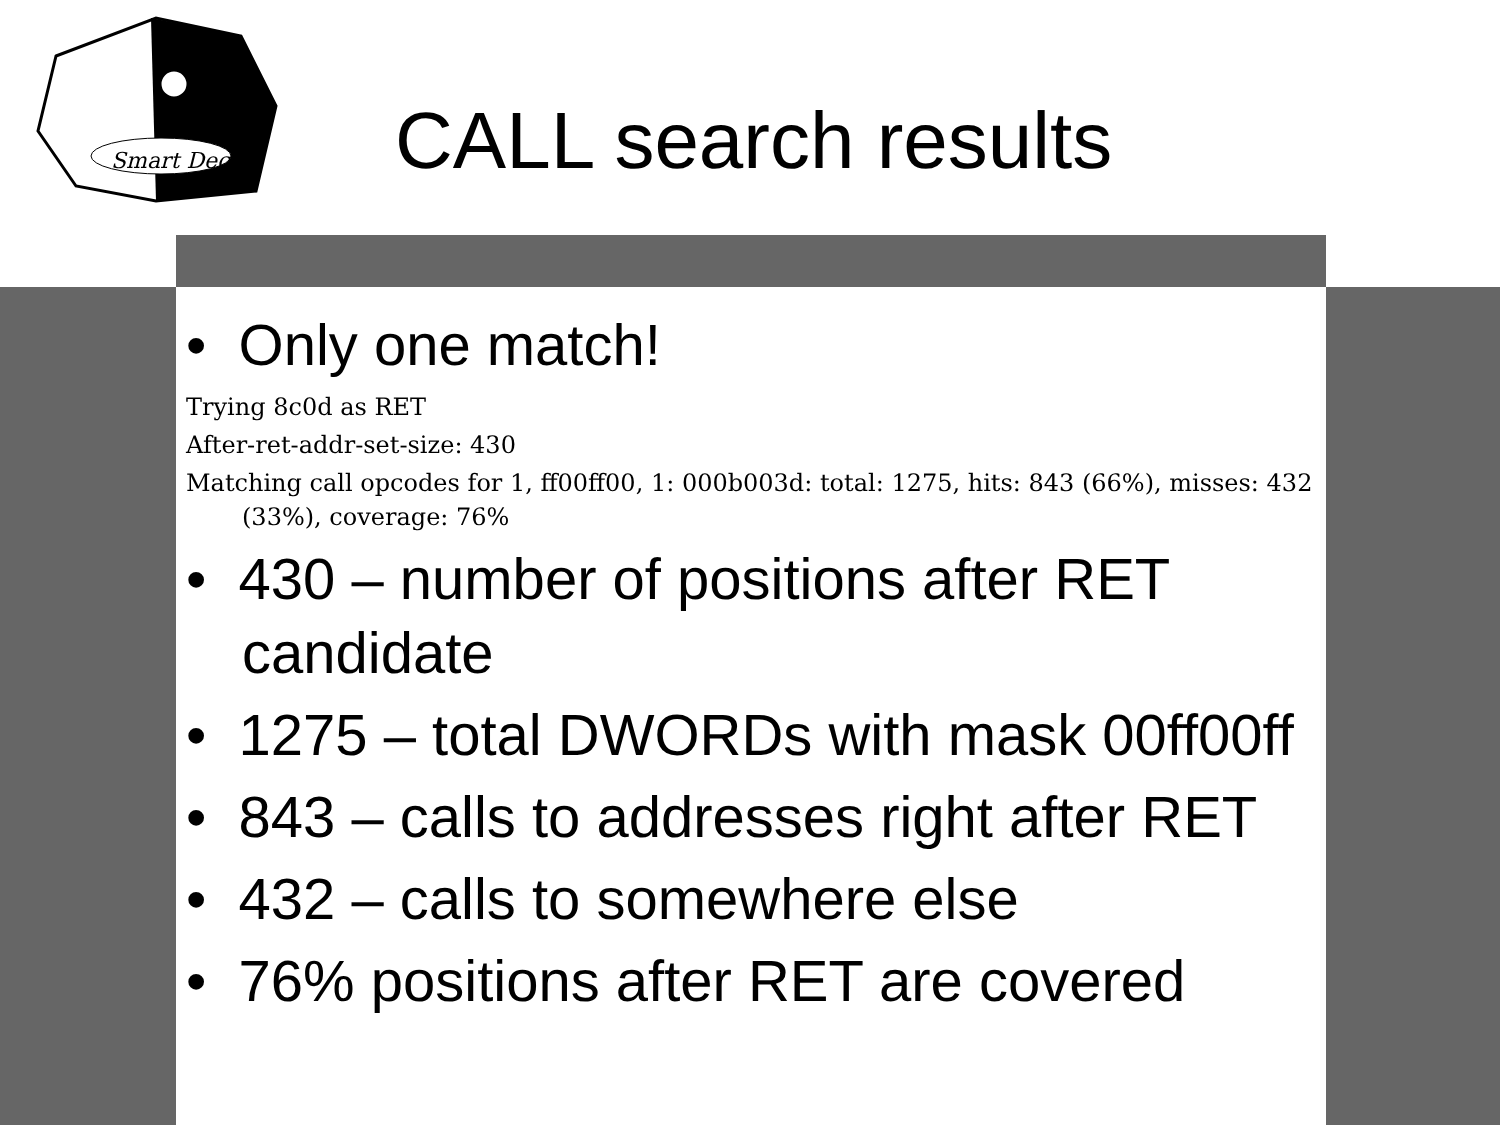Smart Dec
CALL search results
• Only one match!
Trying 8c0d as RET
After-ret-addr-set-size: 430
Matching call opcodes for 1, ff00ff00, 1: 000b003d: total: 1275, hits: 843 (66%), misses: 432 (33%), coverage: 76%
• 430 – number of positions after RET candidate
• 1275 – total DWORDs with mask 00ff00ff
• 843 – calls to addresses right after RET
• 432 – calls to somewhere else
• 76% positions after RET are covered